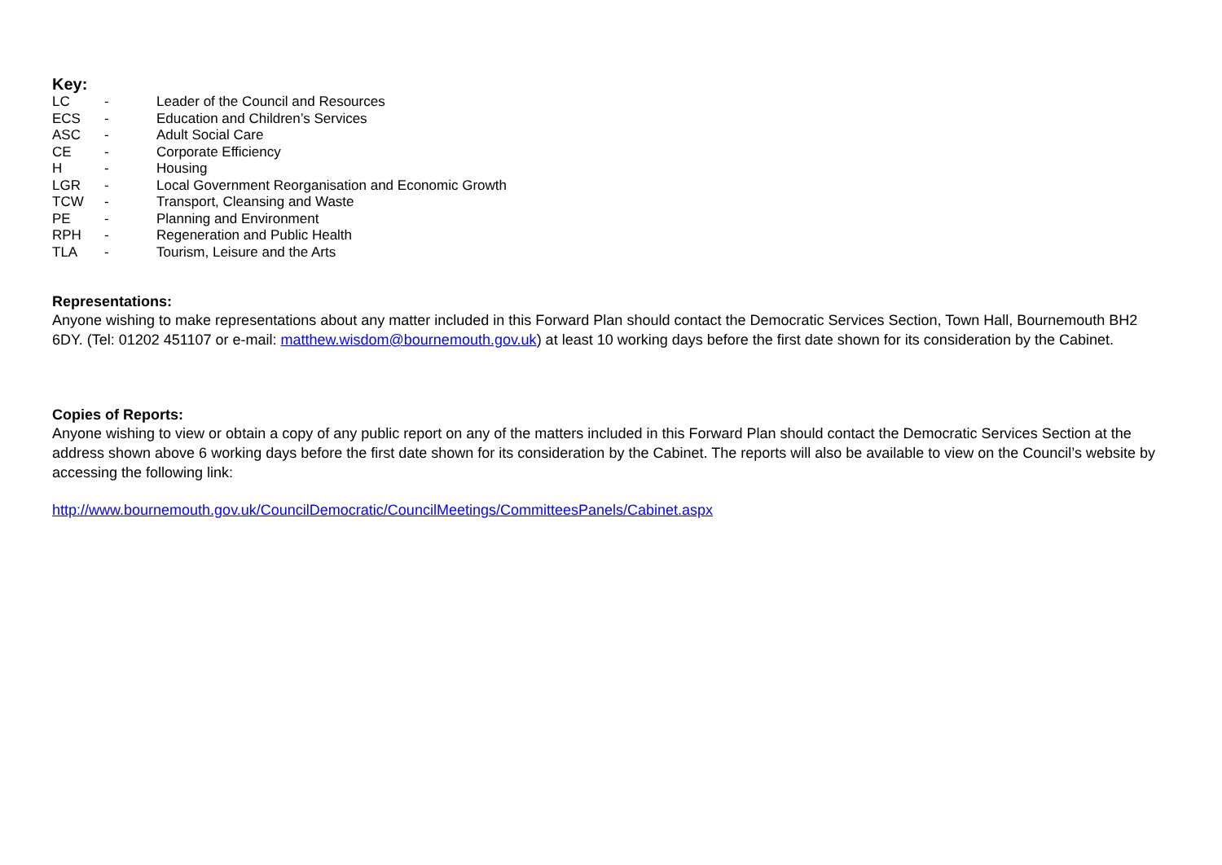Key:
| LC | - | Leader of the Council and Resources |
| ECS | - | Education and Children’s Services |
| ASC | - | Adult Social Care |
| CE | - | Corporate Efficiency |
| H | - | Housing |
| LGR | - | Local Government Reorganisation and Economic Growth |
| TCW | - | Transport, Cleansing and Waste |
| PE | - | Planning and Environment |
| RPH | - | Regeneration and Public Health |
| TLA | - | Tourism, Leisure and the Arts |
Representations:
Anyone wishing to make representations about any matter included in this Forward Plan should contact the Democratic Services Section, Town Hall, Bournemouth BH2 6DY. (Tel: 01202 451107 or e-mail: matthew.wisdom@bournemouth.gov.uk) at least 10 working days before the first date shown for its consideration by the Cabinet.
Copies of Reports:
Anyone wishing to view or obtain a copy of any public report on any of the matters included in this Forward Plan should contact the Democratic Services Section at the address shown above 6 working days before the first date shown for its consideration by the Cabinet. The reports will also be available to view on the Council’s website by accessing the following link:
http://www.bournemouth.gov.uk/CouncilDemocratic/CouncilMeetings/CommitteesPanels/Cabinet.aspx